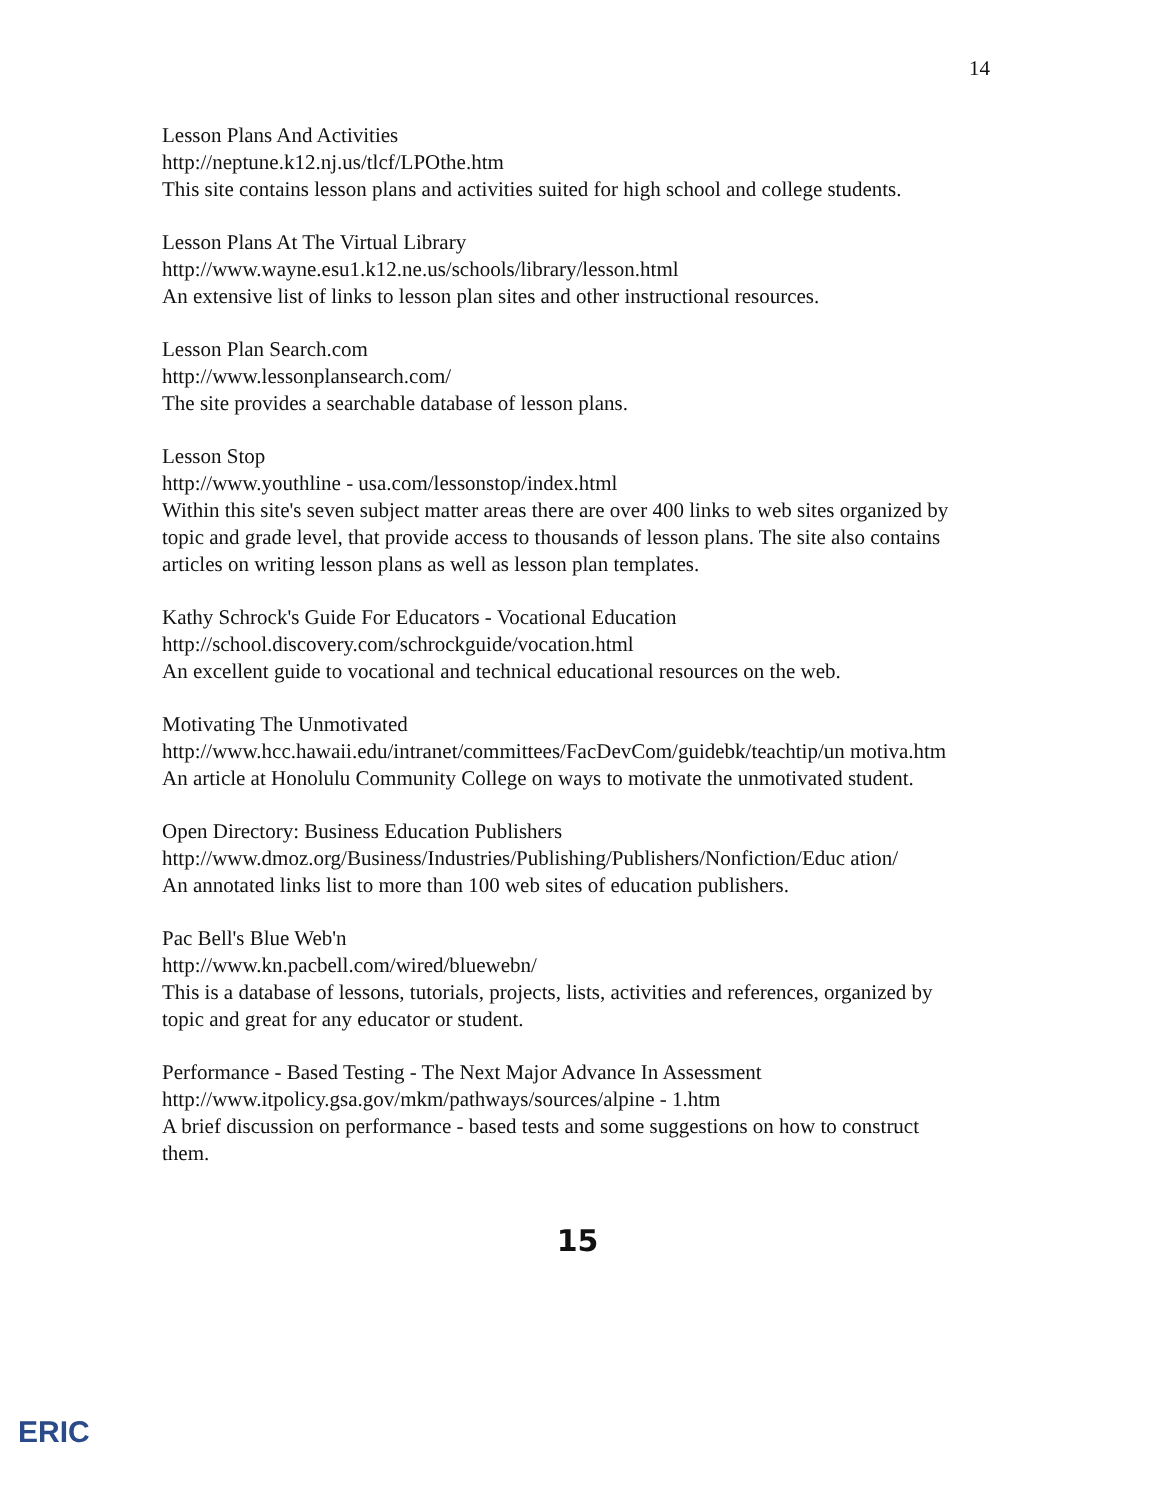14
Lesson Plans And Activities
http://neptune.k12.nj.us/tlcf/LPOthe.htm
This site contains lesson plans and activities suited for high school and college students.
Lesson Plans At The Virtual Library
http://www.wayne.esu1.k12.ne.us/schools/library/lesson.html
An extensive list of links to lesson plan sites and other instructional resources.
Lesson Plan Search.com
http://www.lessonplansearch.com/
The site provides a searchable database of lesson plans.
Lesson Stop
http://www.youthline - usa.com/lessonstop/index.html
Within this site's seven subject matter areas there are over 400 links to web sites organized by topic and grade level, that provide access to thousands of lesson plans. The site also contains articles on writing lesson plans as well as lesson plan templates.
Kathy Schrock's Guide For Educators - Vocational Education
http://school.discovery.com/schrockguide/vocation.html
An excellent guide to vocational and technical educational resources on the web.
Motivating The Unmotivated
http://www.hcc.hawaii.edu/intranet/committees/FacDevCom/guidebk/teachtip/un motiva.htm
An article at Honolulu Community College on ways to motivate the unmotivated student.
Open Directory: Business Education Publishers
http://www.dmoz.org/Business/Industries/Publishing/Publishers/Nonfiction/Educ ation/
An annotated links list to more than 100 web sites of education publishers.
Pac Bell's Blue Web'n
http://www.kn.pacbell.com/wired/bluewebn/
This is a database of lessons, tutorials, projects, lists, activities and references, organized by topic and great for any educator or student.
Performance - Based Testing - The Next Major Advance In Assessment
http://www.itpolicy.gsa.gov/mkm/pathways/sources/alpine - 1.htm
A brief discussion on performance - based tests and some suggestions on how to construct them.
15
ERIC